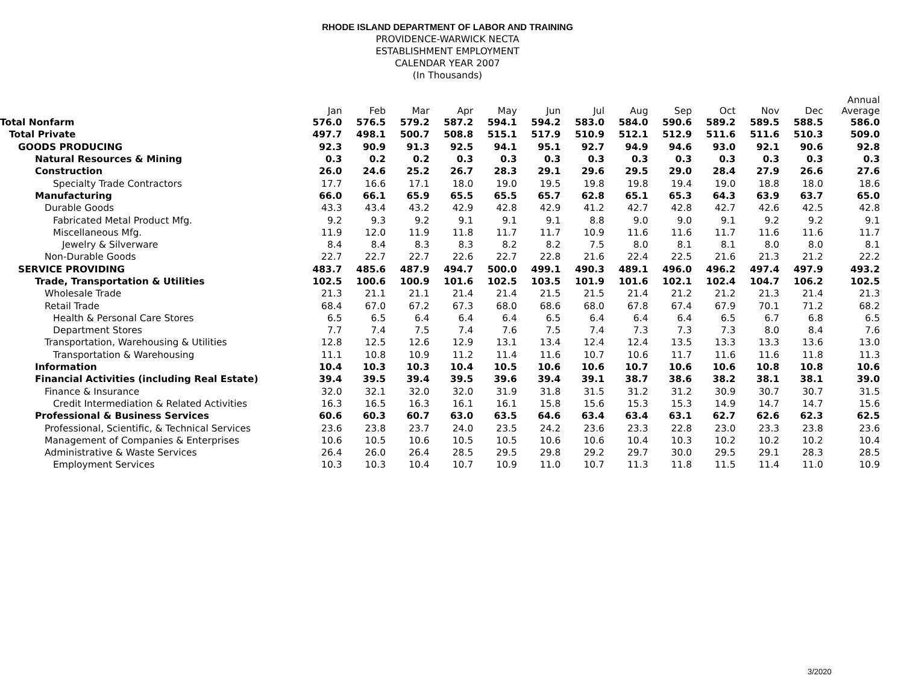RHODE ISLAND DEPARTMENT OF LABOR AND TRAINING
PROVIDENCE-WARWICK NECTA
ESTABLISHMENT EMPLOYMENT
CALENDAR YEAR 2007
(In Thousands)
| | Jan | Feb | Mar | Apr | May | Jun | Jul | Aug | Sep | Oct | Nov | Dec | Annual Average |
| --- | --- | --- | --- | --- | --- | --- | --- | --- | --- | --- | --- | --- | --- |
| Total Nonfarm | 576.0 | 576.5 | 579.2 | 587.2 | 594.1 | 594.2 | 583.0 | 584.0 | 590.6 | 589.2 | 589.5 | 588.5 | 586.0 |
| Total Private | 497.7 | 498.1 | 500.7 | 508.8 | 515.1 | 517.9 | 510.9 | 512.1 | 512.9 | 511.6 | 511.6 | 510.3 | 509.0 |
| GOODS PRODUCING | 92.3 | 90.9 | 91.3 | 92.5 | 94.1 | 95.1 | 92.7 | 94.9 | 94.6 | 93.0 | 92.1 | 90.6 | 92.8 |
| Natural Resources & Mining | 0.3 | 0.2 | 0.2 | 0.3 | 0.3 | 0.3 | 0.3 | 0.3 | 0.3 | 0.3 | 0.3 | 0.3 | 0.3 |
| Construction | 26.0 | 24.6 | 25.2 | 26.7 | 28.3 | 29.1 | 29.6 | 29.5 | 29.0 | 28.4 | 27.9 | 26.6 | 27.6 |
| Specialty Trade Contractors | 17.7 | 16.6 | 17.1 | 18.0 | 19.0 | 19.5 | 19.8 | 19.8 | 19.4 | 19.0 | 18.8 | 18.0 | 18.6 |
| Manufacturing | 66.0 | 66.1 | 65.9 | 65.5 | 65.5 | 65.7 | 62.8 | 65.1 | 65.3 | 64.3 | 63.9 | 63.7 | 65.0 |
| Durable Goods | 43.3 | 43.4 | 43.2 | 42.9 | 42.8 | 42.9 | 41.2 | 42.7 | 42.8 | 42.7 | 42.6 | 42.5 | 42.8 |
| Fabricated Metal Product Mfg. | 9.2 | 9.3 | 9.2 | 9.1 | 9.1 | 9.1 | 8.8 | 9.0 | 9.0 | 9.1 | 9.2 | 9.2 | 9.1 |
| Miscellaneous Mfg. | 11.9 | 12.0 | 11.9 | 11.8 | 11.7 | 11.7 | 10.9 | 11.6 | 11.6 | 11.7 | 11.6 | 11.6 | 11.7 |
| Jewelry & Silverware | 8.4 | 8.4 | 8.3 | 8.3 | 8.2 | 8.2 | 7.5 | 8.0 | 8.1 | 8.1 | 8.0 | 8.0 | 8.1 |
| Non-Durable Goods | 22.7 | 22.7 | 22.7 | 22.6 | 22.7 | 22.8 | 21.6 | 22.4 | 22.5 | 21.6 | 21.3 | 21.2 | 22.2 |
| SERVICE PROVIDING | 483.7 | 485.6 | 487.9 | 494.7 | 500.0 | 499.1 | 490.3 | 489.1 | 496.0 | 496.2 | 497.4 | 497.9 | 493.2 |
| Trade, Transportation & Utilities | 102.5 | 100.6 | 100.9 | 101.6 | 102.5 | 103.5 | 101.9 | 101.6 | 102.1 | 102.4 | 104.7 | 106.2 | 102.5 |
| Wholesale Trade | 21.3 | 21.1 | 21.1 | 21.4 | 21.4 | 21.5 | 21.5 | 21.4 | 21.2 | 21.2 | 21.3 | 21.4 | 21.3 |
| Retail Trade | 68.4 | 67.0 | 67.2 | 67.3 | 68.0 | 68.6 | 68.0 | 67.8 | 67.4 | 67.9 | 70.1 | 71.2 | 68.2 |
| Health & Personal Care Stores | 6.5 | 6.5 | 6.4 | 6.4 | 6.4 | 6.5 | 6.4 | 6.4 | 6.4 | 6.5 | 6.7 | 6.8 | 6.5 |
| Department Stores | 7.7 | 7.4 | 7.5 | 7.4 | 7.6 | 7.5 | 7.4 | 7.3 | 7.3 | 7.3 | 8.0 | 8.4 | 7.6 |
| Transportation, Warehousing & Utilities | 12.8 | 12.5 | 12.6 | 12.9 | 13.1 | 13.4 | 12.4 | 12.4 | 13.5 | 13.3 | 13.3 | 13.6 | 13.0 |
| Transportation & Warehousing | 11.1 | 10.8 | 10.9 | 11.2 | 11.4 | 11.6 | 10.7 | 10.6 | 11.7 | 11.6 | 11.6 | 11.8 | 11.3 |
| Information | 10.4 | 10.3 | 10.3 | 10.4 | 10.5 | 10.6 | 10.6 | 10.7 | 10.6 | 10.6 | 10.8 | 10.8 | 10.6 |
| Financial Activities (including Real Estate) | 39.4 | 39.5 | 39.4 | 39.5 | 39.6 | 39.4 | 39.1 | 38.7 | 38.6 | 38.2 | 38.1 | 38.1 | 39.0 |
| Finance & Insurance | 32.0 | 32.1 | 32.0 | 32.0 | 31.9 | 31.8 | 31.5 | 31.2 | 31.2 | 30.9 | 30.7 | 30.7 | 31.5 |
| Credit Intermediation & Related Activities | 16.3 | 16.5 | 16.3 | 16.1 | 16.1 | 15.8 | 15.6 | 15.3 | 15.3 | 14.9 | 14.7 | 14.7 | 15.6 |
| Professional & Business Services | 60.6 | 60.3 | 60.7 | 63.0 | 63.5 | 64.6 | 63.4 | 63.4 | 63.1 | 62.7 | 62.6 | 62.3 | 62.5 |
| Professional, Scientific, & Technical Services | 23.6 | 23.8 | 23.7 | 24.0 | 23.5 | 24.2 | 23.6 | 23.3 | 22.8 | 23.0 | 23.3 | 23.8 | 23.6 |
| Management of Companies & Enterprises | 10.6 | 10.5 | 10.6 | 10.5 | 10.5 | 10.6 | 10.6 | 10.4 | 10.3 | 10.2 | 10.2 | 10.2 | 10.4 |
| Administrative & Waste Services | 26.4 | 26.0 | 26.4 | 28.5 | 29.5 | 29.8 | 29.2 | 29.7 | 30.0 | 29.5 | 29.1 | 28.3 | 28.5 |
| Employment Services | 10.3 | 10.3 | 10.4 | 10.7 | 10.9 | 11.0 | 10.7 | 11.3 | 11.8 | 11.5 | 11.4 | 11.0 | 10.9 |
3/2020